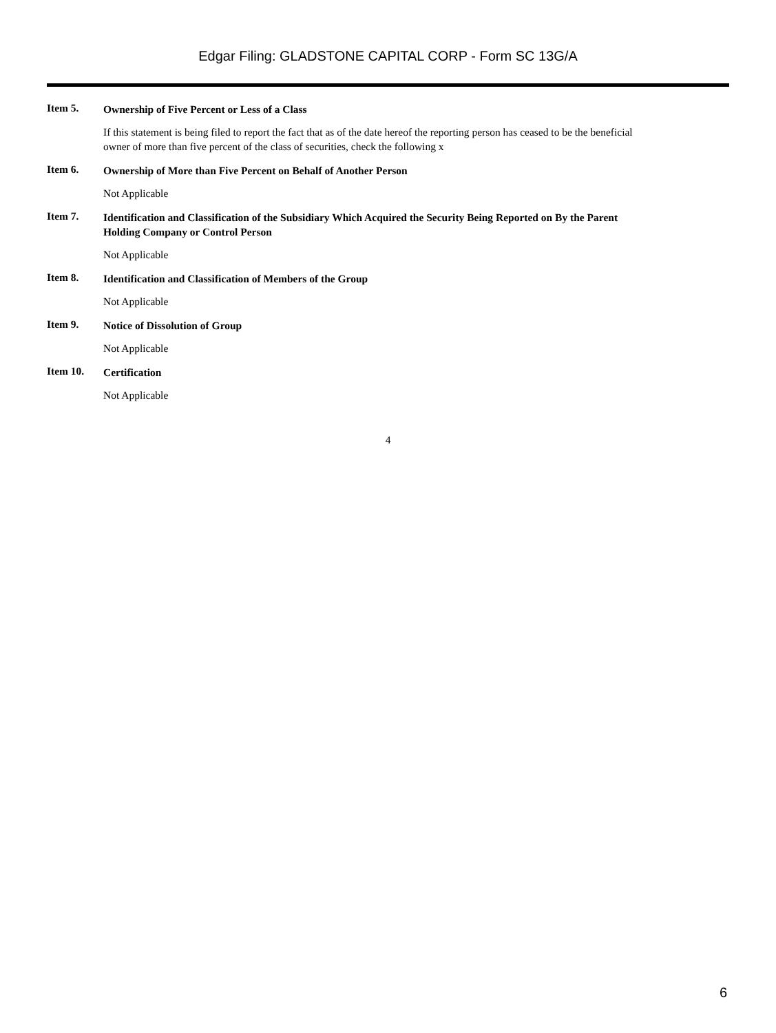Edgar Filing: GLADSTONE CAPITAL CORP - Form SC 13G/A
Item 5.
Ownership of Five Percent or Less of a Class
If this statement is being filed to report the fact that as of the date hereof the reporting person has ceased to be the beneficial owner of more than five percent of the class of securities, check the following x
Item 6.
Ownership of More than Five Percent on Behalf of Another Person
Not Applicable
Item 7.
Identification and Classification of the Subsidiary Which Acquired the Security Being Reported on By the Parent Holding Company or Control Person
Not Applicable
Item 8.
Identification and Classification of Members of the Group
Not Applicable
Item 9.
Notice of Dissolution of Group
Not Applicable
Item 10.
Certification
Not Applicable
4
6